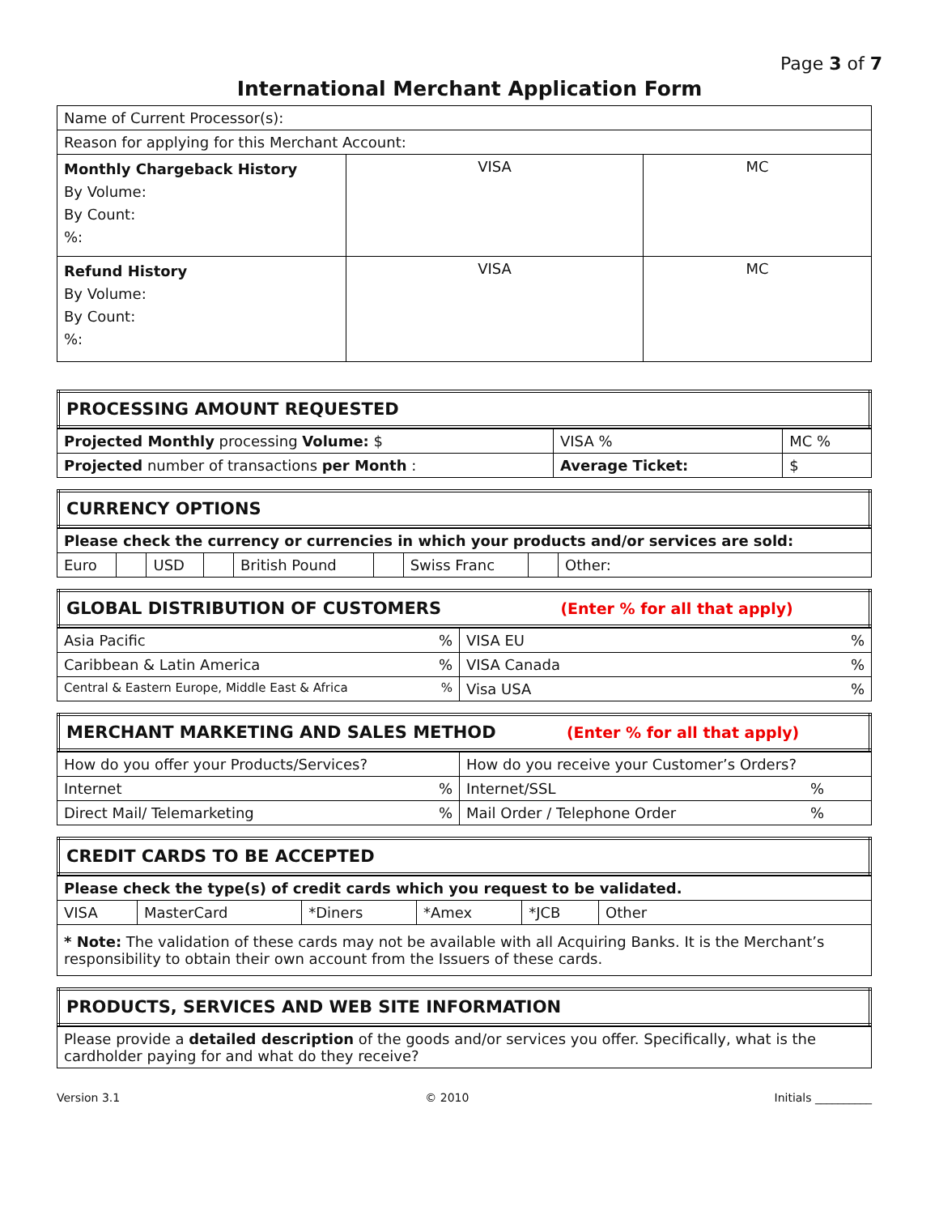Page 3 of 7
International Merchant Application Form
| Name of Current Processor(s): | | |
| Reason for applying for this Merchant Account: | | |
| Monthly Chargeback History By Volume: By Count: %: | VISA | MC |
| Refund History By Volume: By Count: %: | VISA | MC |
| PROCESSING AMOUNT REQUESTED |
| Projected Monthly processing Volume: $ | VISA % | MC % |
| Projected number of transactions per Month : | Average Ticket: | $ |
| CURRENCY OPTIONS |
| Please check the currency or currencies in which your products and/or services are sold: | | | | | | | | |
| Euro | | USD | | British Pound | | Swiss Franc | | Other: |
| GLOBAL DISTRIBUTION OF CUSTOMERS (Enter % for all that apply) |
| Asia Pacific % | VISA EU % |
| Caribbean & Latin America % | VISA Canada % |
| Central & Eastern Europe, Middle East & Africa % | Visa USA % |
| MERCHANT MARKETING AND SALES METHOD (Enter % for all that apply) |
| How do you offer your Products/Services? | How do you receive your Customer’s Orders? |
| Internet % | Internet/SSL % |
| Direct Mail/ Telemarketing % | Mail Order / Telephone Order % |
| CREDIT CARDS TO BE ACCEPTED |
| Please check the type(s) of credit cards which you request to be validated. | | | | | |
| VISA | MasterCard | *Diners | *Amex | *JCB | Other |
| * Note: The validation of these cards may not be available with all Acquiring Banks. It is the Merchant’s responsibility to obtain their own account from the Issuers of these cards. | | | | | |
| PRODUCTS, SERVICES AND WEB SITE INFORMATION |
| Please provide a detailed description of the goods and/or services you offer. Specifically, what is the cardholder paying for and what do they receive? |
Version 3.1 © 2010 Initials __________